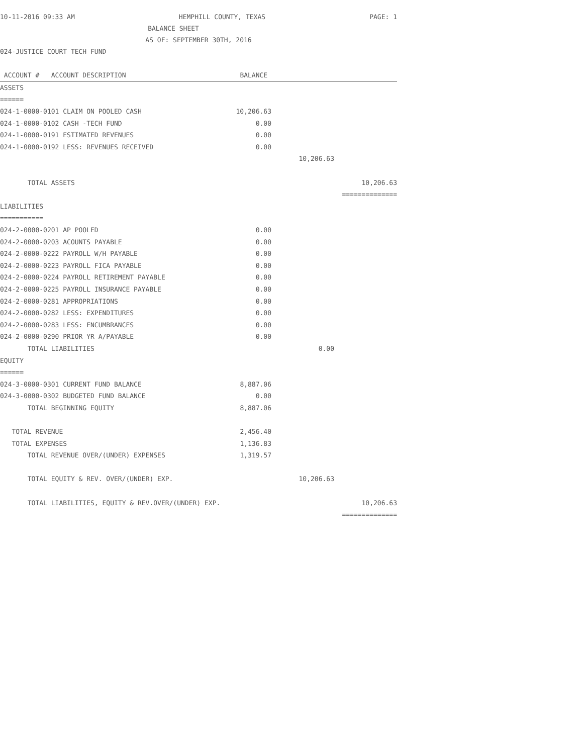10-11-2016 09:33 AM HEMPHILL COUNTY, TEXAS PAGE: 1
BALANCE SHEET
AS OF: SEPTEMBER 30TH, 2016
024-JUSTICE COURT TECH FUND
| ACCOUNT # ACCOUNT DESCRIPTION | BALANCE | | |
| --- | --- | --- | --- |
| ASSETS | | | |
| ====== | | | |
| 024-1-0000-0101 CLAIM ON POOLED CASH | 10,206.63 | | |
| 024-1-0000-0102 CASH -TECH FUND | 0.00 | | |
| 024-1-0000-0191 ESTIMATED REVENUES | 0.00 | | |
| 024-1-0000-0192 LESS: REVENUES RECEIVED | 0.00 | | |
| | | 10,206.63 | |
| TOTAL ASSETS | | | 10,206.63 |
| | | | ============== |
| LIABILITIES | | | |
| =========== | | | |
| 024-2-0000-0201 AP POOLED | 0.00 | | |
| 024-2-0000-0203 ACOUNTS PAYABLE | 0.00 | | |
| 024-2-0000-0222 PAYROLL W/H PAYABLE | 0.00 | | |
| 024-2-0000-0223 PAYROLL FICA PAYABLE | 0.00 | | |
| 024-2-0000-0224 PAYROLL RETIREMENT PAYABLE | 0.00 | | |
| 024-2-0000-0225 PAYROLL INSURANCE PAYABLE | 0.00 | | |
| 024-2-0000-0281 APPROPRIATIONS | 0.00 | | |
| 024-2-0000-0282 LESS: EXPENDITURES | 0.00 | | |
| 024-2-0000-0283 LESS: ENCUMBRANCES | 0.00 | | |
| 024-2-0000-0290 PRIOR YR A/PAYABLE | 0.00 | | |
| TOTAL LIABILITIES | | 0.00 | |
| EQUITY | | | |
| ====== | | | |
| 024-3-0000-0301 CURRENT FUND BALANCE | 8,887.06 | | |
| 024-3-0000-0302 BUDGETED FUND BALANCE | 0.00 | | |
| TOTAL BEGINNING EQUITY | 8,887.06 | | |
| TOTAL REVENUE | 2,456.40 | | |
| TOTAL EXPENSES | 1,136.83 | | |
| TOTAL REVENUE OVER/(UNDER) EXPENSES | 1,319.57 | | |
| TOTAL EQUITY & REV. OVER/(UNDER) EXP. | | 10,206.63 | |
| TOTAL LIABILITIES, EQUITY & REV.OVER/(UNDER) EXP. | | | 10,206.63 |
| | | | ============== |